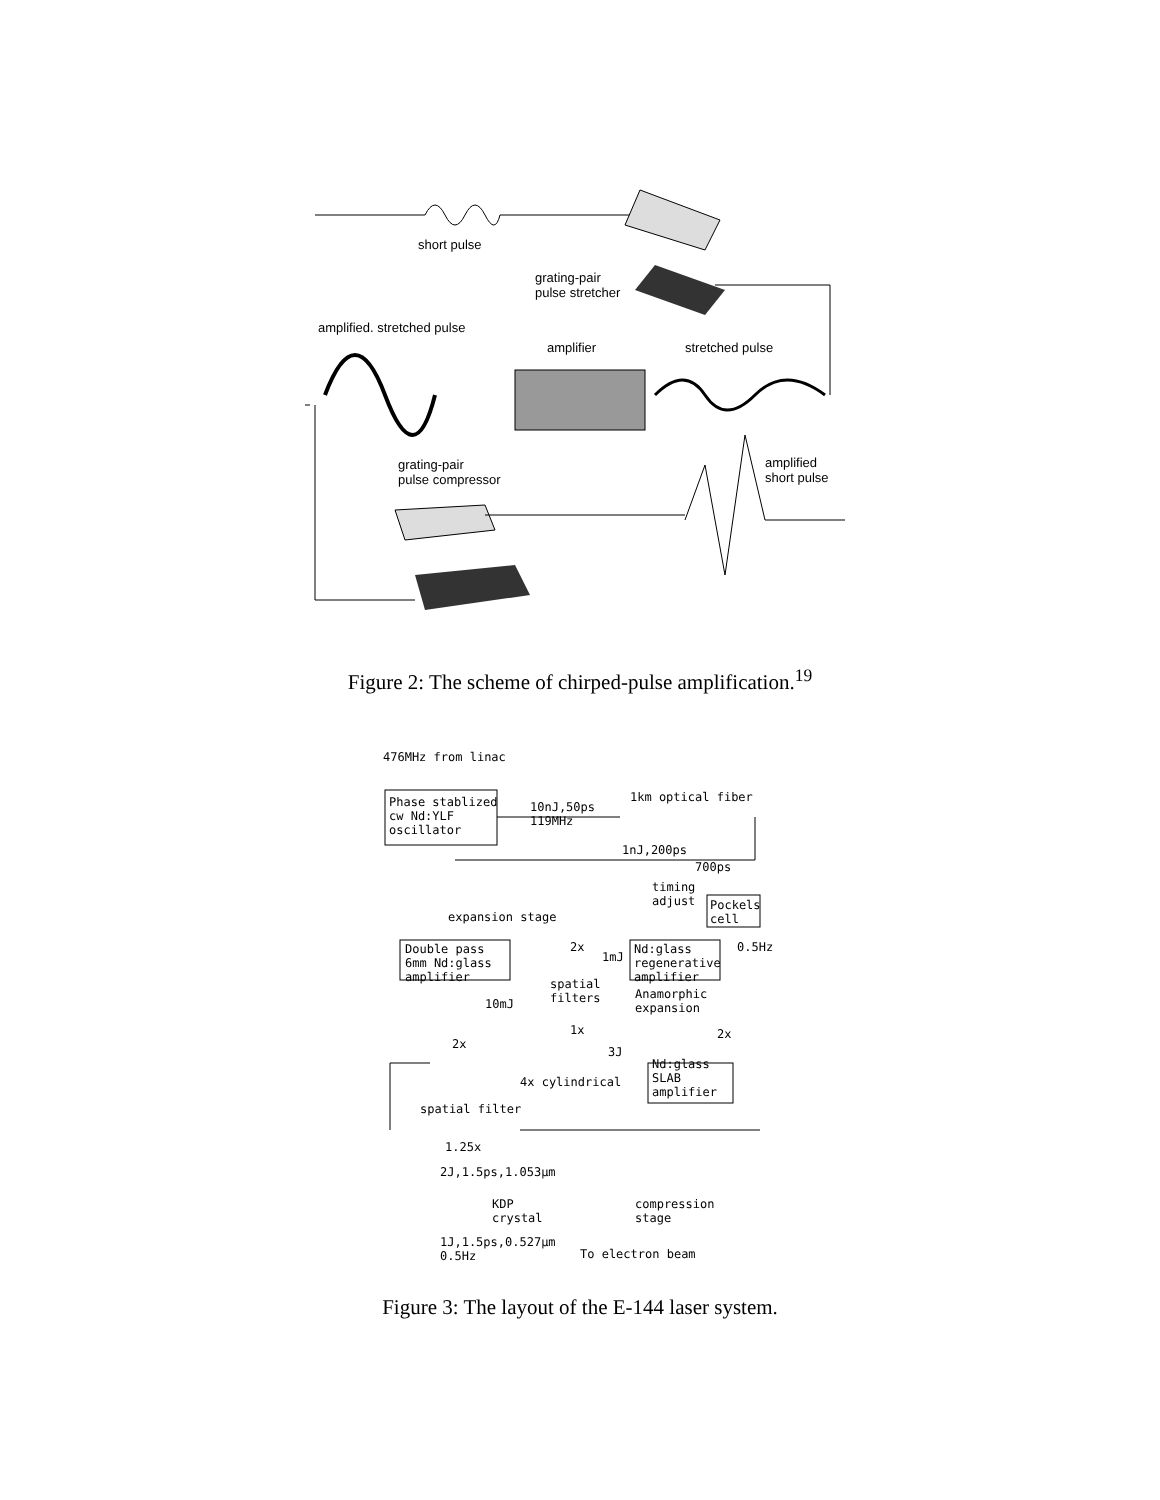short pulse
grating-pair
pulse stretcher
amplified. stretched pulse
amplifier stretched pulse
grating-pair
pulse compressor
amplified
short pulse
Figure 2: The scheme of chirped-pulse amplification.<sup>19</sup>
476MHz from linac
Phase stablized
cw Nd:YLF
oscillator
10nJ,50ps
119MHz
1km optical fiber
1nJ,200ps
700ps
timing
adjust Pockels
cell expansion stage
Double pass
6mm Nd:glass
amplifier
2x
1mJ
Nd:glass
regenerative
amplifier
0.5Hz
spatial
filters Anamorphic
expansion 10mJ
1x 2x
2x
3J
Nd:glass
SLAB
amplifier
4x cylindrical
spatial filter
1.25x
2J,1.5ps,1.053μm
KDP
crystal
compression
stage
1J,1.5ps,0.527μm
0.5Hz To electron beam
Figure 3: The layout of the E-144 laser system.